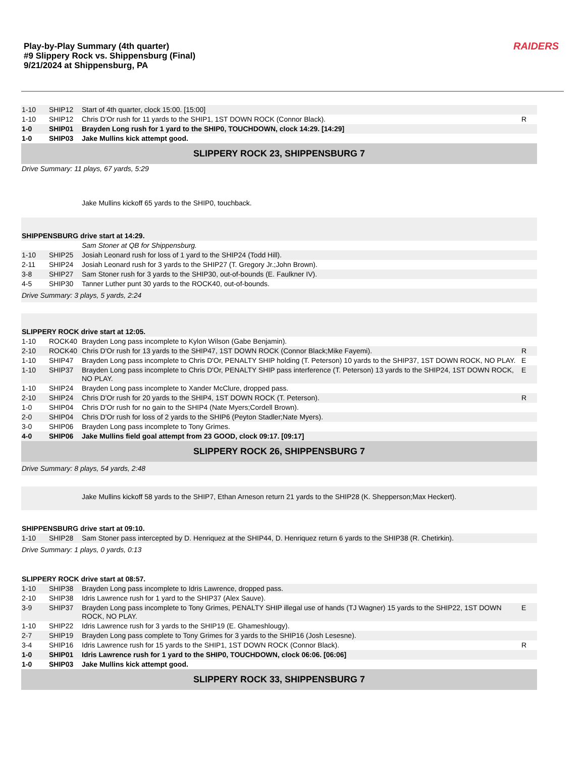Play-by-Play Summary (4th quarter)
#9 Slippery Rock vs. Shippensburg (Final)
9/21/2024 at Shippensburg, PA
RAIDERS
| 1-10 | SHIP12 | Start of 4th quarter, clock 15:00. [15:00] | |
| 1-10 | SHIP12 | Chris D'Or rush for 11 yards to the SHIP1, 1ST DOWN ROCK (Connor Black). | R |
| 1-0 | SHIP01 | Brayden Long rush for 1 yard to the SHIP0, TOUCHDOWN, clock 14:29. [14:29] | |
| 1-0 | SHIP03 | Jake Mullins kick attempt good. | |
| SLIPPERY ROCK 23, SHIPPENSBURG 7 | | | |
| Drive Summary: 11 plays, 67 yards, 5:29 | | | |
| | | Jake Mullins kickoff 65 yards to the SHIP0, touchback. | |
| SHIPPENSBURG drive start at 14:29. | | | |
| | | Sam Stoner at QB for Shippensburg. | |
| 1-10 | SHIP25 | Josiah Leonard rush for loss of 1 yard to the SHIP24 (Todd Hill). | |
| 2-11 | SHIP24 | Josiah Leonard rush for 3 yards to the SHIP27 (T. Gregory Jr.;John Brown). | |
| 3-8 | SHIP27 | Sam Stoner rush for 3 yards to the SHIP30, out-of-bounds (E. Faulkner IV). | |
| 4-5 | SHIP30 | Tanner Luther punt 30 yards to the ROCK40, out-of-bounds. | |
| Drive Summary: 3 plays, 5 yards, 2:24 | | | |
| SLIPPERY ROCK drive start at 12:05. | | | |
| 1-10 | ROCK40 | Brayden Long pass incomplete to Kylon Wilson (Gabe Benjamin). | |
| 2-10 | ROCK40 | Chris D'Or rush for 13 yards to the SHIP47, 1ST DOWN ROCK (Connor Black;Mike Fayemi). | R |
| 1-10 | SHIP47 | Brayden Long pass incomplete to Chris D'Or, PENALTY SHIP holding (T. Peterson) 10 yards to the SHIP37, 1ST DOWN ROCK, NO PLAY. | E |
| 1-10 | SHIP37 | Brayden Long pass incomplete to Chris D'Or, PENALTY SHIP pass interference (T. Peterson) 13 yards to the SHIP24, 1ST DOWN ROCK, NO PLAY. | E |
| 1-10 | SHIP24 | Brayden Long pass incomplete to Xander McClure, dropped pass. | |
| 2-10 | SHIP24 | Chris D'Or rush for 20 yards to the SHIP4, 1ST DOWN ROCK (T. Peterson). | R |
| 1-0 | SHIP04 | Chris D'Or rush for no gain to the SHIP4 (Nate Myers;Cordell Brown). | |
| 2-0 | SHIP04 | Chris D'Or rush for loss of 2 yards to the SHIP6 (Peyton Stadler;Nate Myers). | |
| 3-0 | SHIP06 | Brayden Long pass incomplete to Tony Grimes. | |
| 4-0 | SHIP06 | Jake Mullins field goal attempt from 23 GOOD, clock 09:17. [09:17] | |
| SLIPPERY ROCK 26, SHIPPENSBURG 7 | | | |
| Drive Summary: 8 plays, 54 yards, 2:48 | | | |
| | | Jake Mullins kickoff 58 yards to the SHIP7, Ethan Arneson return 21 yards to the SHIP28 (K. Shepperson;Max Heckert). | |
| SHIPPENSBURG drive start at 09:10. | | | |
| 1-10 | SHIP28 | Sam Stoner pass intercepted by D. Henriquez at the SHIP44, D. Henriquez return 6 yards to the SHIP38 (R. Chetirkin). | |
| Drive Summary: 1 plays, 0 yards, 0:13 | | | |
| SLIPPERY ROCK drive start at 08:57. | | | |
| 1-10 | SHIP38 | Brayden Long pass incomplete to Idris Lawrence, dropped pass. | |
| 2-10 | SHIP38 | Idris Lawrence rush for 1 yard to the SHIP37 (Alex Sauve). | |
| 3-9 | SHIP37 | Brayden Long pass incomplete to Tony Grimes, PENALTY SHIP illegal use of hands (TJ Wagner) 15 yards to the SHIP22, 1ST DOWN ROCK, NO PLAY. | E |
| 1-10 | SHIP22 | Idris Lawrence rush for 3 yards to the SHIP19 (E. Ghameshlougy). | |
| 2-7 | SHIP19 | Brayden Long pass complete to Tony Grimes for 3 yards to the SHIP16 (Josh Lesesne). | |
| 3-4 | SHIP16 | Idris Lawrence rush for 15 yards to the SHIP1, 1ST DOWN ROCK (Connor Black). | R |
| 1-0 | SHIP01 | Idris Lawrence rush for 1 yard to the SHIP0, TOUCHDOWN, clock 06:06. [06:06] | |
| 1-0 | SHIP03 | Jake Mullins kick attempt good. | |
| SLIPPERY ROCK 33, SHIPPENSBURG 7 | | | |